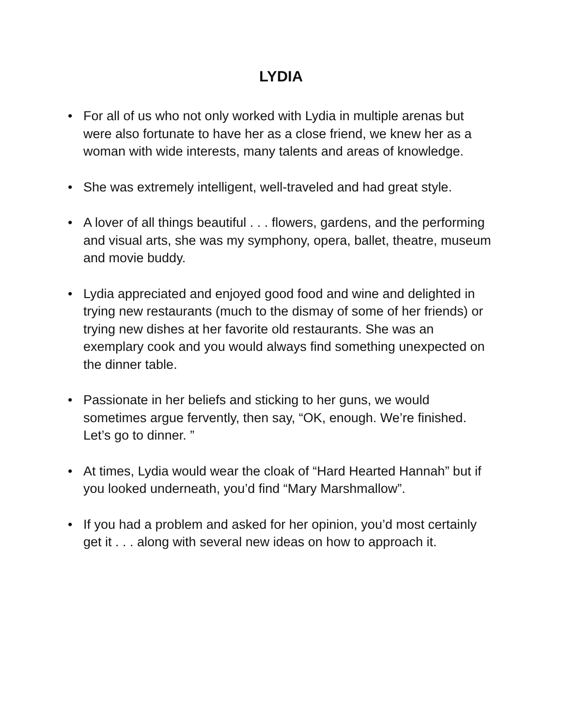LYDIA
• For all of us who not only worked with Lydia in multiple arenas but were also fortunate to have her as a close friend, we knew her as a woman with wide interests, many talents and areas of knowledge.
• She was extremely intelligent, well-traveled and had great style.
• A lover of all things beautiful . . . flowers, gardens, and the performing and visual arts, she was my symphony, opera, ballet, theatre, museum and movie buddy.
• Lydia appreciated and enjoyed good food and wine and delighted in trying new restaurants (much to the dismay of some of her friends) or trying new dishes at her favorite old restaurants. She was an exemplary cook and you would always find something unexpected on the dinner table.
• Passionate in her beliefs and sticking to her guns, we would sometimes argue fervently, then say, “OK, enough. We’re finished. Let’s go to dinner. ”
• At times, Lydia would wear the cloak of “Hard Hearted Hannah” but if you looked underneath, you’d find “Mary Marshmallow”.
• If you had a problem and asked for her opinion, you’d most certainly get it . . . along with several new ideas on how to approach it.